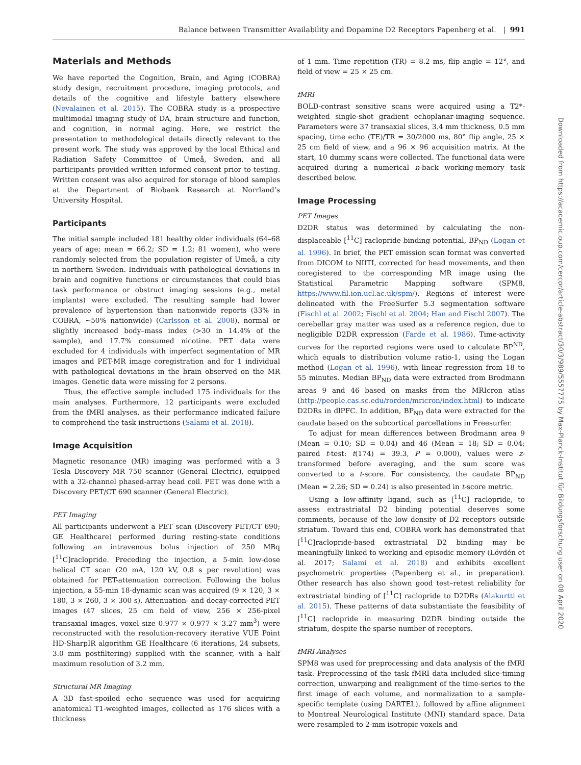Balance between Transmitter Availability and Dopamine D2 Receptors Papenberg et al. | 991
Materials and Methods
We have reported the Cognition, Brain, and Aging (COBRA) study design, recruitment procedure, imaging protocols, and details of the cognitive and lifestyle battery elsewhere (Nevalainen et al. 2015). The COBRA study is a prospective multimodal imaging study of DA, brain structure and function, and cognition, in normal aging. Here, we restrict the presentation to methodological details directly relevant to the present work. The study was approved by the local Ethical and Radiation Safety Committee of Umeå, Sweden, and all participants provided written informed consent prior to testing. Written consent was also acquired for storage of blood samples at the Department of Biobank Research at Norrland’s University Hospital.
Participants
The initial sample included 181 healthy older individuals (64–68 years of age; mean = 66.2; SD = 1.2; 81 women), who were randomly selected from the population register of Umeå, a city in northern Sweden. Individuals with pathological deviations in brain and cognitive functions or circumstances that could bias task performance or obstruct imaging sessions (e.g., metal implants) were excluded. The resulting sample had lower prevalence of hypertension than nationwide reports (33% in COBRA, ~50% nationwide) (Carlsson et al. 2008), normal or slightly increased body–mass index (>30 in 14.4% of the sample), and 17.7% consumed nicotine. PET data were excluded for 4 individuals with imperfect segmentation of MR images and PET-MR image coregistration and for 1 individual with pathological deviations in the brain observed on the MR images. Genetic data were missing for 2 persons.
Thus, the effective sample included 175 individuals for the main analyses. Furthermore, 12 participants were excluded from the fMRI analyses, as their performance indicated failure to comprehend the task instructions (Salami et al. 2018).
Image Acquisition
Magnetic resonance (MR) imaging was performed with a 3 Tesla Discovery MR 750 scanner (General Electric), equipped with a 32-channel phased-array head coil. PET was done with a Discovery PET/CT 690 scanner (General Electric).
PET Imaging
All participants underwent a PET scan (Discovery PET/CT 690; GE Healthcare) performed during resting-state conditions following an intravenous bolus injection of 250 MBq [<sup>11</sup>C]raclopride. Preceding the injection, a 5-min low-dose helical CT scan (20 mA, 120 kV, 0.8 s per revolution) was obtained for PET-attenuation correction. Following the bolus injection, a 55-min 18-dynamic scan was acquired (9 × 120, 3 × 180, 3 × 260, 3 × 300 s). Attenuation- and decay-corrected PET images (47 slices, 25 cm field of view, 256 × 256-pixel transaxial images, voxel size 0.977 × 0.977 × 3.27 mm<sup>3</sup>) were reconstructed with the resolution-recovery iterative VUE Point HD-SharpIR algorithm GE Healthcare (6 iterations, 24 subsets, 3.0 mm postfiltering) supplied with the scanner, with a half maximum resolution of 3.2 mm.
Structural MR Imaging
A 3D fast-spoiled echo sequence was used for acquiring anatomical T1-weighted images, collected as 176 slices with a thickness
of 1 mm. Time repetition (TR) = 8.2 ms, flip angle = 12°, and field of view = 25 × 25 cm.
fMRI
BOLD-contrast sensitive scans were acquired using a T2*-weighted single-shot gradient echoplanar-imaging sequence. Parameters were 37 transaxial slices, 3.4 mm thickness, 0.5 mm spacing, time echo (TE)/TR = 30/2000 ms, 80° flip angle, 25 × 25 cm field of view, and a 96 × 96 acquisition matrix. At the start, 10 dummy scans were collected. The functional data were acquired during a numerical n-back working-memory task described below.
Image Processing
PET Images
D2DR status was determined by calculating the non-displaceable [<sup>11</sup>C] raclopride binding potential, BP<sub>ND</sub> (Logan et al. 1996). In brief, the PET emission scan format was converted from DICOM to NIfTI, corrected for head movements, and then coregistered to the corresponding MR image using the Statistical Parametric Mapping software (SPM8, https://www.fil.ion.ucl.ac.uk/spm/). Regions of interest were delineated with the FreeSurfer 5.3 segmentation software (Fischl et al. 2002; Fischl et al. 2004; Han and Fischl 2007). The cerebellar gray matter was used as a reference region, due to negligible D2DR expression (Farde et al. 1986). Time-activity curves for the reported regions were used to calculate BP<sup>ND</sup>, which equals to distribution volume ratio-1, using the Logan method (Logan et al. 1996), with linear regression from 18 to 55 minutes. Median BP<sub>ND</sub> data were extracted from Brodmann areas 9 and 46 based on masks from the MRIcron atlas (http://people.cas.sc.edu/rorden/mricron/index.html) to indicate D2DRs in dlPFC. In addition, BP<sub>ND</sub> data were extracted for the caudate based on the subcortical parcellations in Freesurfer.
To adjust for mean differences between Brodmann area 9 (Mean = 0.10; SD = 0.04) and 46 (Mean = 18; SD = 0.04; paired t-test: t(174) = 39.3, P = 0.000), values were z-transformed before averaging, and the sum score was converted to a t-score. For consistency, the caudate BP<sub>ND</sub> (Mean = 2.26; SD = 0.24) is also presented in t-score metric.
Using a low-affinity ligand, such as [<sup>11</sup>C] raclopride, to assess extrastriatal D2 binding potential deserves some comments, because of the low density of D2 receptors outside striatum. Toward this end, COBRA work has demonstrated that [<sup>11</sup>C]raclopride-based extrastriatal D2 binding may be meaningfully linked to working and episodic memory (Lövdén et al. 2017; Salami et al. 2018) and exhibits excellent psychometric properties (Papenberg et al., in preparation). Other research has also shown good test–retest reliability for extrastriatal binding of [<sup>11</sup>C] raclopride to D2DRs (Alakurtti et al. 2015). These patterns of data substantiate the feasibility of [<sup>11</sup>C] raclopride in measuring D2DR binding outside the striatum, despite the sparse number of receptors.
fMRI Analyses
SPM8 was used for preprocessing and data analysis of the fMRI task. Preprocessing of the task fMRI data included slice-timing correction, unwarping and realignment of the time-series to the first image of each volume, and normalization to a sample-specific template (using DARTEL), followed by affine alignment to Montreal Neurological Institute (MNI) standard space. Data were resampled to 2-mm isotropic voxels and
Downloaded from https://academic.oup.com/cercor/article-abstract/30/3/989/5557775 by Max-Planck-Institut für Bildungsforschung user on 08 April 2020